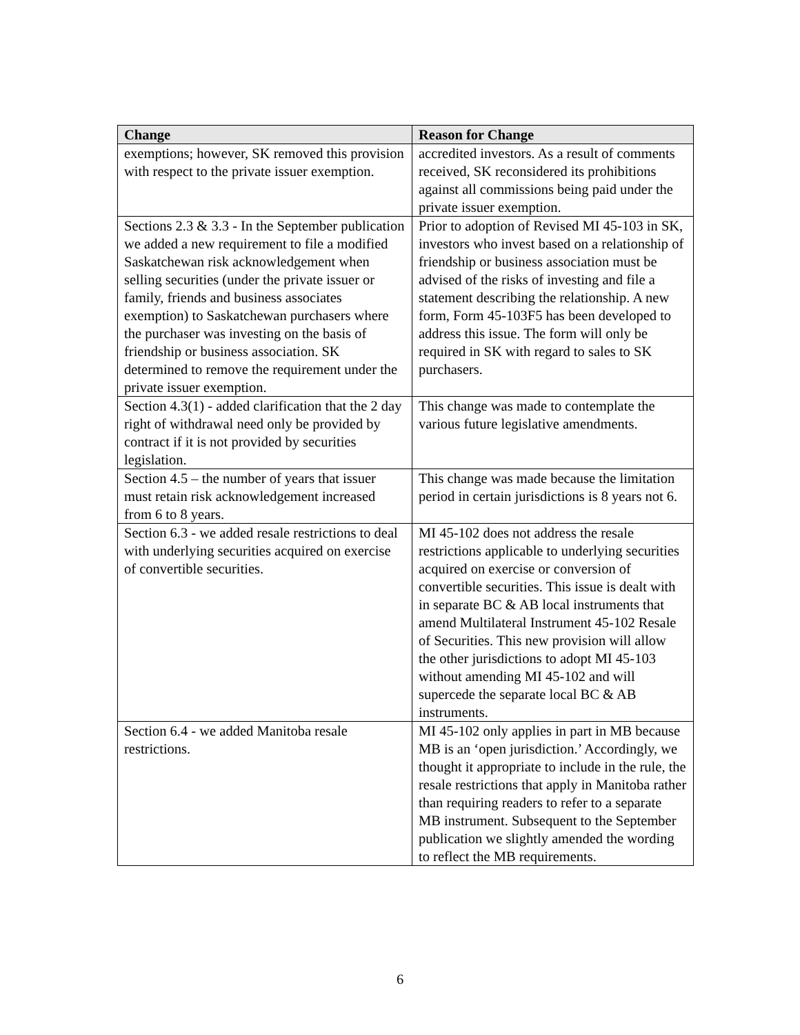| Change | Reason for Change |
| --- | --- |
| exemptions; however, SK removed this provision with respect to the private issuer exemption. | accredited investors. As a result of comments received, SK reconsidered its prohibitions against all commissions being paid under the private issuer exemption. |
| Sections 2.3 & 3.3 - In the September publication we added a new requirement to file a modified Saskatchewan risk acknowledgement when selling securities (under the private issuer or family, friends and business associates exemption) to Saskatchewan purchasers where the purchaser was investing on the basis of friendship or business association. SK determined to remove the requirement under the private issuer exemption. | Prior to adoption of Revised MI 45-103 in SK, investors who invest based on a relationship of friendship or business association must be advised of the risks of investing and file a statement describing the relationship. A new form, Form 45-103F5 has been developed to address this issue. The form will only be required in SK with regard to sales to SK purchasers. |
| Section 4.3(1) - added clarification that the 2 day right of withdrawal need only be provided by contract if it is not provided by securities legislation. | This change was made to contemplate the various future legislative amendments. |
| Section 4.5 – the number of years that issuer must retain risk acknowledgement increased from 6 to 8 years. | This change was made because the limitation period in certain jurisdictions is 8 years not 6. |
| Section 6.3 - we added resale restrictions to deal with underlying securities acquired on exercise of convertible securities. | MI 45-102 does not address the resale restrictions applicable to underlying securities acquired on exercise or conversion of convertible securities. This issue is dealt with in separate BC & AB local instruments that amend Multilateral Instrument 45-102 Resale of Securities. This new provision will allow the other jurisdictions to adopt MI 45-103 without amending MI 45-102 and will supercede the separate local BC & AB instruments. |
| Section 6.4 - we added Manitoba resale restrictions. | MI 45-102 only applies in part in MB because MB is an ‘open jurisdiction.’ Accordingly, we thought it appropriate to include in the rule, the resale restrictions that apply in Manitoba rather than requiring readers to refer to a separate MB instrument. Subsequent to the September publication we slightly amended the wording to reflect the MB requirements. |
6